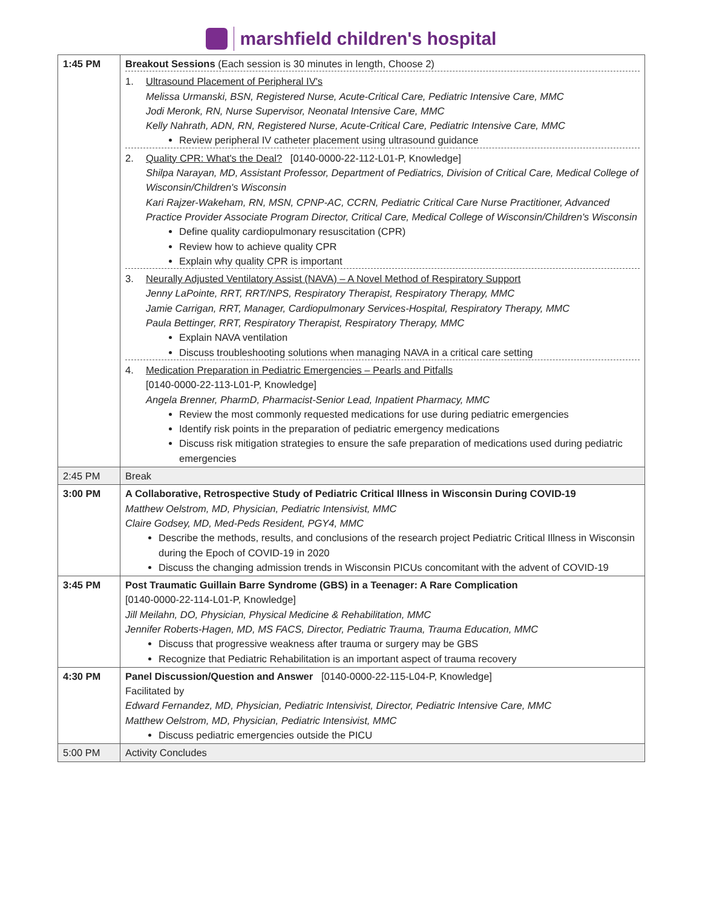marshfield children's hospital
| 1:45 PM | Breakout Sessions (Each session is 30 minutes in length, Choose 2) 1. Ultrasound Placement of Peripheral IV's Melissa Urmanski, BSN, Registered Nurse, Acute-Critical Care, Pediatric Intensive Care, MMC Jodi Meronk, RN, Nurse Supervisor, Neonatal Intensive Care, MMC Kelly Nahrath, ADN, RN, Registered Nurse, Acute-Critical Care, Pediatric Intensive Care, MMC Review peripheral IV catheter placement using ultrasound guidance 2. Quality CPR: What's the Deal? [0140-0000-22-112-L01-P, Knowledge] Shilpa Narayan, MD, Assistant Professor, Department of Pediatrics, Division of Critical Care, Medical College of Wisconsin/Children's Wisconsin Kari Rajzer-Wakeham, RN, MSN, CPNP-AC, CCRN, Pediatric Critical Care Nurse Practitioner, Advanced Practice Provider Associate Program Director, Critical Care, Medical College of Wisconsin/Children's Wisconsin Define quality cardiopulmonary resuscitation (CPR) Review how to achieve quality CPR Explain why quality CPR is important 3. Neurally Adjusted Ventilatory Assist (NAVA) – A Novel Method of Respiratory Support Jenny LaPointe, RRT, RRT/NPS, Respiratory Therapist, Respiratory Therapy, MMC Jamie Carrigan, RRT, Manager, Cardiopulmonary Services-Hospital, Respiratory Therapy, MMC Paula Bettinger, RRT, Respiratory Therapist, Respiratory Therapy, MMC Explain NAVA ventilation Discuss troubleshooting solutions when managing NAVA in a critical care setting 4. Medication Preparation in Pediatric Emergencies – Pearls and Pitfalls [0140-0000-22-113-L01-P, Knowledge] Angela Brenner, PharmD, Pharmacist-Senior Lead, Inpatient Pharmacy, MMC Review the most commonly requested medications for use during pediatric emergencies Identify risk points in the preparation of pediatric emergency medications Discuss risk mitigation strategies to ensure the safe preparation of medications used during pediatric emergencies |
| 2:45 PM | Break |
| 3:00 PM | A Collaborative, Retrospective Study of Pediatric Critical Illness in Wisconsin During COVID-19 Matthew Oelstrom, MD, Physician, Pediatric Intensivist, MMC Claire Godsey, MD, Med-Peds Resident, PGY4, MMC Describe the methods, results, and conclusions of the research project Pediatric Critical Illness in Wisconsin during the Epoch of COVID-19 in 2020 Discuss the changing admission trends in Wisconsin PICUs concomitant with the advent of COVID-19 |
| 3:45 PM | Post Traumatic Guillain Barre Syndrome (GBS) in a Teenager: A Rare Complication [0140-0000-22-114-L01-P, Knowledge] Jill Meilahn, DO, Physician, Physical Medicine & Rehabilitation, MMC Jennifer Roberts-Hagen, MD, MS FACS, Director, Pediatric Trauma, Trauma Education, MMC Discuss that progressive weakness after trauma or surgery may be GBS Recognize that Pediatric Rehabilitation is an important aspect of trauma recovery |
| 4:30 PM | Panel Discussion/Question and Answer [0140-0000-22-115-L04-P, Knowledge] Facilitated by Edward Fernandez, MD, Physician, Pediatric Intensivist, Director, Pediatric Intensive Care, MMC Matthew Oelstrom, MD, Physician, Pediatric Intensivist, MMC Discuss pediatric emergencies outside the PICU |
| 5:00 PM | Activity Concludes |